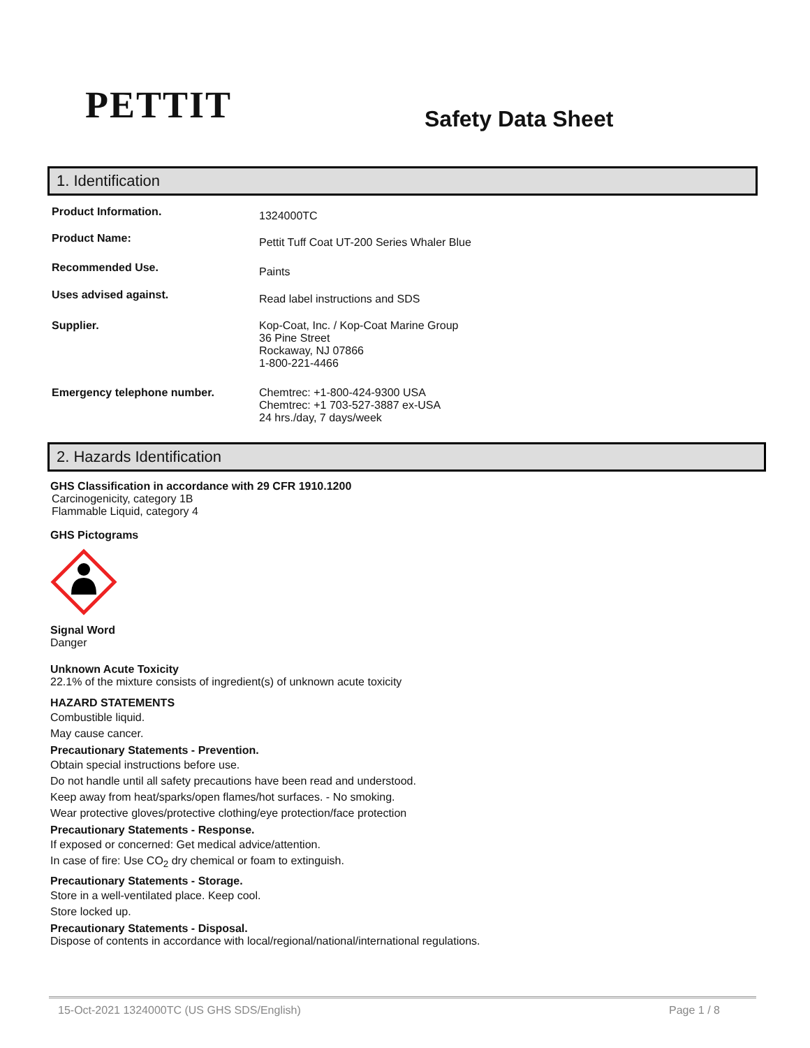PETTIT
Safety Data Sheet
1. Identification
Product Information.
1324000TC
Product Name:
Pettit Tuff Coat UT-200 Series Whaler Blue
Recommended Use.
Paints
Uses advised against.
Read label instructions and SDS
Supplier. Kop-Coat, Inc. / Kop-Coat Marine Group
36 Pine Street
Rockaway, NJ 07866
1-800-221-4466
Emergency telephone number. Chemtrec: +1-800-424-9300 USA
Chemtrec: +1 703-527-3887 ex-USA
24 hrs./day, 7 days/week
2. Hazards Identification
GHS Classification in accordance with 29 CFR 1910.1200
Carcinogenicity, category 1B
Flammable Liquid, category 4
GHS Pictograms
Signal Word
Danger
Unknown Acute Toxicity
22.1% of the mixture consists of ingredient(s) of unknown acute toxicity
HAZARD STATEMENTS
Combustible liquid.
May cause cancer.
Precautionary Statements - Prevention.
Obtain special instructions before use.
Do not handle until all safety precautions have been read and understood.
Keep away from heat/sparks/open flames/hot surfaces. - No smoking.
Wear protective gloves/protective clothing/eye protection/face protection
Precautionary Statements - Response.
If exposed or concerned: Get medical advice/attention.
In case of fire: Use CO<sub>2</sub> dry chemical or foam to extinguish.
Precautionary Statements - Storage.
Store in a well-ventilated place. Keep cool.
Store locked up.
Precautionary Statements - Disposal.
Dispose of contents in accordance with local/regional/national/international regulations.
15-Oct-2021 1324000TC (US GHS SDS/English) Page 1 / 8